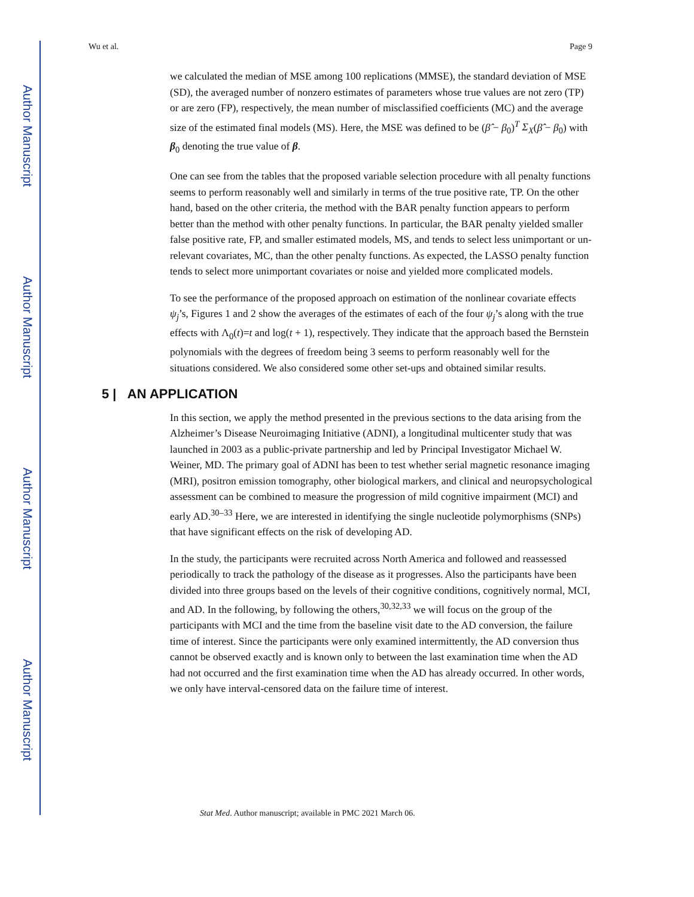Author Manuscript
Author Manuscript
Author Manuscript
Author Manuscript
Wu et al. Page 9
we calculated the median of MSE among 100 replications (MMSE), the standard deviation of MSE (SD), the averaged number of nonzero estimates of parameters whose true values are not zero (TP) or are zero (FP), respectively, the mean number of misclassified coefficients (MC) and the average size of the estimated final models (MS). Here, the MSE was defined to be (β̂ − β<sub>0</sub>)<sup>T</sup> Σ<sub>X</sub>(β̂ − β<sub>0</sub>) with β<sub>0</sub> denoting the true value of β.
One can see from the tables that the proposed variable selection procedure with all penalty functions seems to perform reasonably well and similarly in terms of the true positive rate, TP. On the other hand, based on the other criteria, the method with the BAR penalty function appears to perform better than the method with other penalty functions. In particular, the BAR penalty yielded smaller false positive rate, FP, and smaller estimated models, MS, and tends to select less unimportant or un-relevant covariates, MC, than the other penalty functions. As expected, the LASSO penalty function tends to select more unimportant covariates or noise and yielded more complicated models.
To see the performance of the proposed approach on estimation of the nonlinear covariate effects ψ<sub>j</sub>’s, Figures 1 and 2 show the averages of the estimates of each of the four ψ<sub>j</sub>’s along with the true effects with Λ<sub>0</sub>(t)=t and log(t + 1), respectively. They indicate that the approach based the Bernstein polynomials with the degrees of freedom being 3 seems to perform reasonably well for the situations considered. We also considered some other set-ups and obtained similar results.
5 | AN APPLICATION
In this section, we apply the method presented in the previous sections to the data arising from the Alzheimer’s Disease Neuroimaging Initiative (ADNI), a longitudinal multicenter study that was launched in 2003 as a public-private partnership and led by Principal Investigator Michael W. Weiner, MD. The primary goal of ADNI has been to test whether serial magnetic resonance imaging (MRI), positron emission tomography, other biological markers, and clinical and neuropsychological assessment can be combined to measure the progression of mild cognitive impairment (MCI) and early AD.<sup>30–33</sup> Here, we are interested in identifying the single nucleotide polymorphisms (SNPs) that have significant effects on the risk of developing AD.
In the study, the participants were recruited across North America and followed and reassessed periodically to track the pathology of the disease as it progresses. Also the participants have been divided into three groups based on the levels of their cognitive conditions, cognitively normal, MCI, and AD. In the following, by following the others,<sup>30,32,33</sup> we will focus on the group of the participants with MCI and the time from the baseline visit date to the AD conversion, the failure time of interest. Since the participants were only examined intermittently, the AD conversion thus cannot be observed exactly and is known only to between the last examination time when the AD had not occurred and the first examination time when the AD has already occurred. In other words, we only have interval-censored data on the failure time of interest.
Stat Med. Author manuscript; available in PMC 2021 March 06.